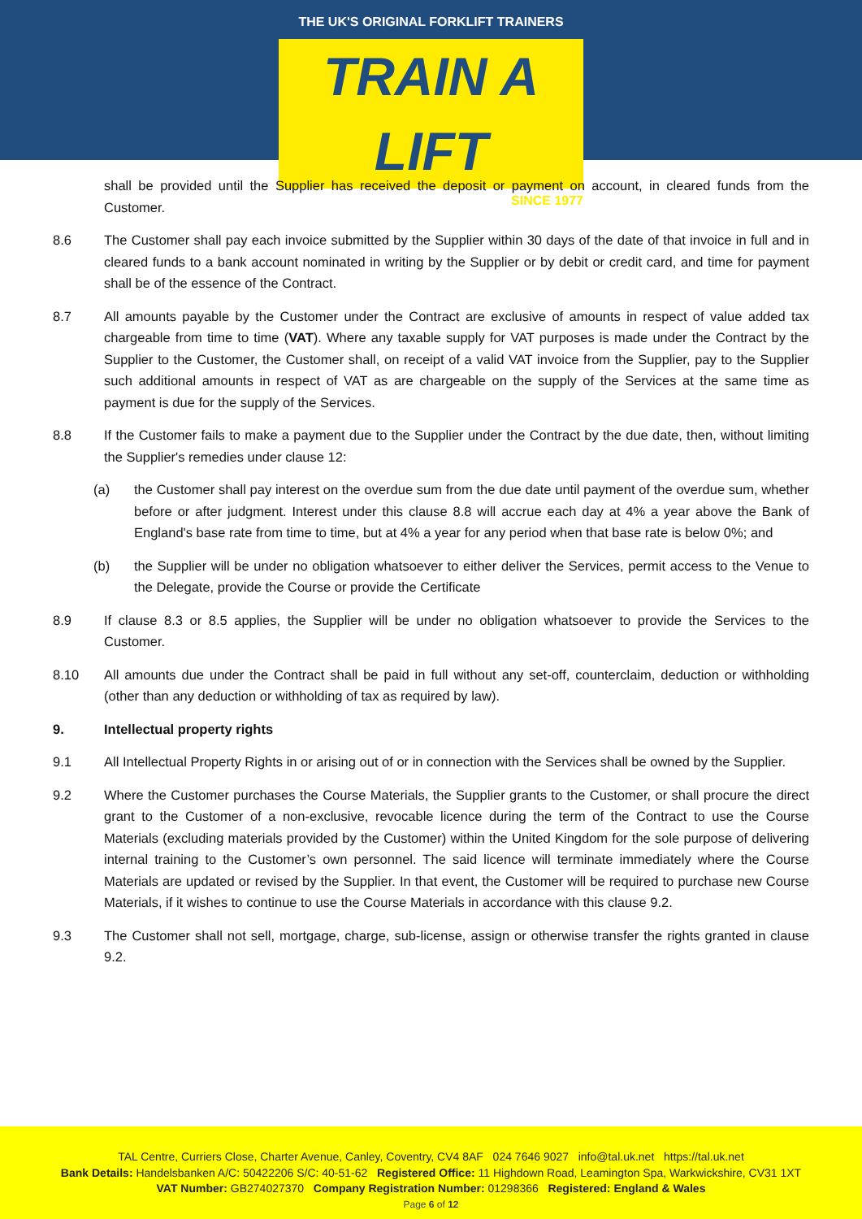THE UK'S ORIGINAL FORKLIFT TRAINERS
TRAIN A LIFT
SINCE 1977
shall be provided until the Supplier has received the deposit or payment on account, in cleared funds from the Customer.
8.6 The Customer shall pay each invoice submitted by the Supplier within 30 days of the date of that invoice in full and in cleared funds to a bank account nominated in writing by the Supplier or by debit or credit card, and time for payment shall be of the essence of the Contract.
8.7 All amounts payable by the Customer under the Contract are exclusive of amounts in respect of value added tax chargeable from time to time (VAT). Where any taxable supply for VAT purposes is made under the Contract by the Supplier to the Customer, the Customer shall, on receipt of a valid VAT invoice from the Supplier, pay to the Supplier such additional amounts in respect of VAT as are chargeable on the supply of the Services at the same time as payment is due for the supply of the Services.
8.8 If the Customer fails to make a payment due to the Supplier under the Contract by the due date, then, without limiting the Supplier's remedies under clause 12:
(a) the Customer shall pay interest on the overdue sum from the due date until payment of the overdue sum, whether before or after judgment. Interest under this clause 8.8 will accrue each day at 4% a year above the Bank of England's base rate from time to time, but at 4% a year for any period when that base rate is below 0%; and
(b) the Supplier will be under no obligation whatsoever to either deliver the Services, permit access to the Venue to the Delegate, provide the Course or provide the Certificate
8.9 If clause 8.3 or 8.5 applies, the Supplier will be under no obligation whatsoever to provide the Services to the Customer.
8.10 All amounts due under the Contract shall be paid in full without any set-off, counterclaim, deduction or withholding (other than any deduction or withholding of tax as required by law).
9. Intellectual property rights
9.1 All Intellectual Property Rights in or arising out of or in connection with the Services shall be owned by the Supplier.
9.2 Where the Customer purchases the Course Materials, the Supplier grants to the Customer, or shall procure the direct grant to the Customer of a non-exclusive, revocable licence during the term of the Contract to use the Course Materials (excluding materials provided by the Customer) within the United Kingdom for the sole purpose of delivering internal training to the Customer’s own personnel. The said licence will terminate immediately where the Course Materials are updated or revised by the Supplier. In that event, the Customer will be required to purchase new Course Materials, if it wishes to continue to use the Course Materials in accordance with this clause 9.2.
9.3 The Customer shall not sell, mortgage, charge, sub-license, assign or otherwise transfer the rights granted in clause 9.2.
TAL Centre, Curriers Close, Charter Avenue, Canley, Coventry, CV4 8AF 024 7646 9027 info@tal.uk.net https://tal.uk.net
Bank Details: Handelsbanken A/C: 50422206 S/C: 40-51-62 Registered Office: 11 Highdown Road, Leamington Spa, Warkwickshire, CV31 1XT
VAT Number: GB274027370 Company Registration Number: 01298366 Registered: England & Wales
Page 6 of 12